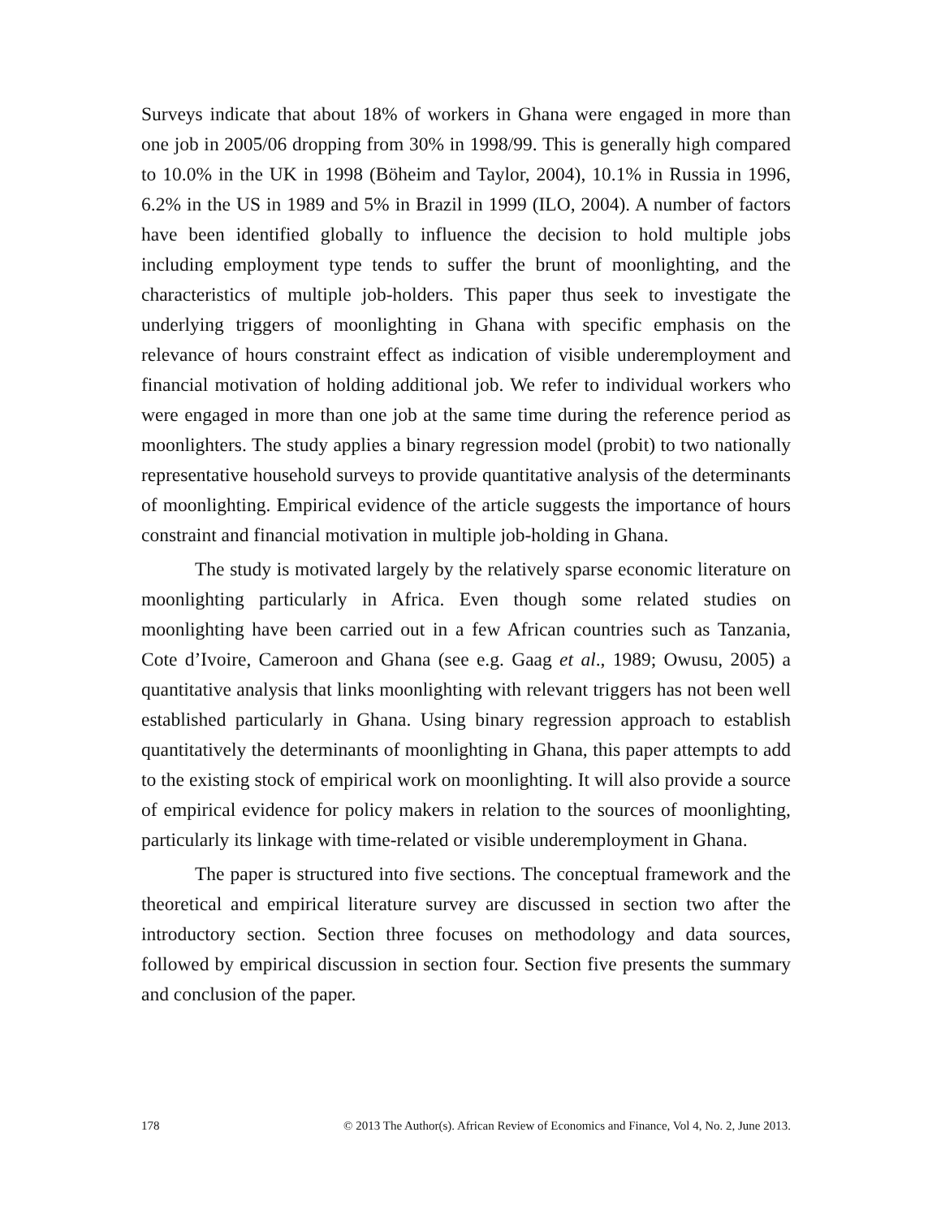Surveys indicate that about 18% of workers in Ghana were engaged in more than one job in 2005/06 dropping from 30% in 1998/99. This is generally high compared to 10.0% in the UK in 1998 (Böheim and Taylor, 2004), 10.1% in Russia in 1996, 6.2% in the US in 1989 and 5% in Brazil in 1999 (ILO, 2004). A number of factors have been identified globally to influence the decision to hold multiple jobs including employment type tends to suffer the brunt of moonlighting, and the characteristics of multiple job-holders. This paper thus seek to investigate the underlying triggers of moonlighting in Ghana with specific emphasis on the relevance of hours constraint effect as indication of visible underemployment and financial motivation of holding additional job. We refer to individual workers who were engaged in more than one job at the same time during the reference period as moonlighters. The study applies a binary regression model (probit) to two nationally representative household surveys to provide quantitative analysis of the determinants of moonlighting. Empirical evidence of the article suggests the importance of hours constraint and financial motivation in multiple job-holding in Ghana.
The study is motivated largely by the relatively sparse economic literature on moonlighting particularly in Africa. Even though some related studies on moonlighting have been carried out in a few African countries such as Tanzania, Cote d’Ivoire, Cameroon and Ghana (see e.g. Gaag et al., 1989; Owusu, 2005) a quantitative analysis that links moonlighting with relevant triggers has not been well established particularly in Ghana. Using binary regression approach to establish quantitatively the determinants of moonlighting in Ghana, this paper attempts to add to the existing stock of empirical work on moonlighting. It will also provide a source of empirical evidence for policy makers in relation to the sources of moonlighting, particularly its linkage with time-related or visible underemployment in Ghana.
The paper is structured into five sections. The conceptual framework and the theoretical and empirical literature survey are discussed in section two after the introductory section. Section three focuses on methodology and data sources, followed by empirical discussion in section four. Section five presents the summary and conclusion of the paper.
178 © 2013 The Author(s). African Review of Economics and Finance, Vol 4, No. 2, June 2013.